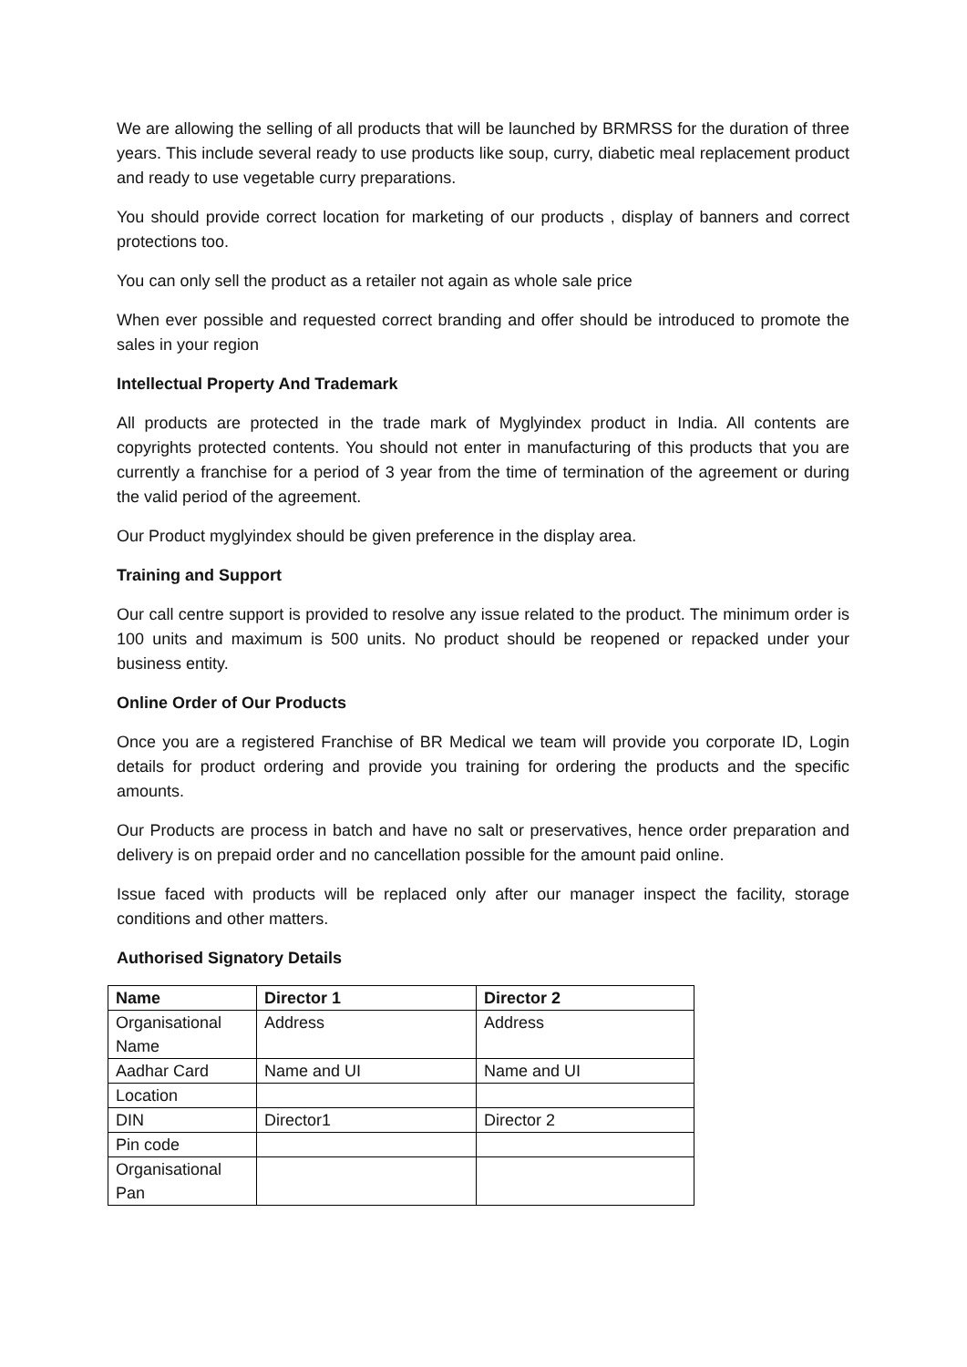We are allowing the selling of all products that will be launched by BRMRSS for the duration of three years. This include several ready to use products like soup, curry, diabetic meal replacement product and ready to use vegetable curry preparations.
You should provide correct location for marketing of our products , display of banners and correct protections too.
You can only sell the product as a retailer not again as whole sale price
When ever possible and requested correct branding and offer should be introduced to promote the sales in your region
Intellectual Property And Trademark
All products are protected in the trade mark of Myglyindex product in India. All contents are copyrights protected contents. You should not enter in manufacturing of this products that you are currently a franchise for a period of 3 year from the time of termination of the agreement or during the valid period of the agreement.
Our Product myglyindex should be given preference in the display area.
Training and Support
Our call centre support is provided to resolve any issue related to the product. The minimum order is 100 units and maximum is 500 units. No product should be reopened or repacked under your business entity.
Online Order of Our Products
Once you are a registered Franchise of BR Medical we team will provide you corporate ID, Login details for product ordering and provide you training for ordering the products and the specific amounts.
Our Products are process in batch and have no salt or preservatives, hence order preparation and delivery is on prepaid order and no cancellation possible for the amount paid online.
Issue faced with products will be replaced only after our manager inspect the facility, storage conditions and other matters.
Authorised Signatory Details
| Name | Director 1 | Director 2 |
| --- | --- | --- |
| Organisational Name | Address | Address |
| Aadhar Card | Name and UI | Name and UI |
| Location | | |
| DIN | Director1 | Director 2 |
| Pin code | | |
| Organisational Pan | | |